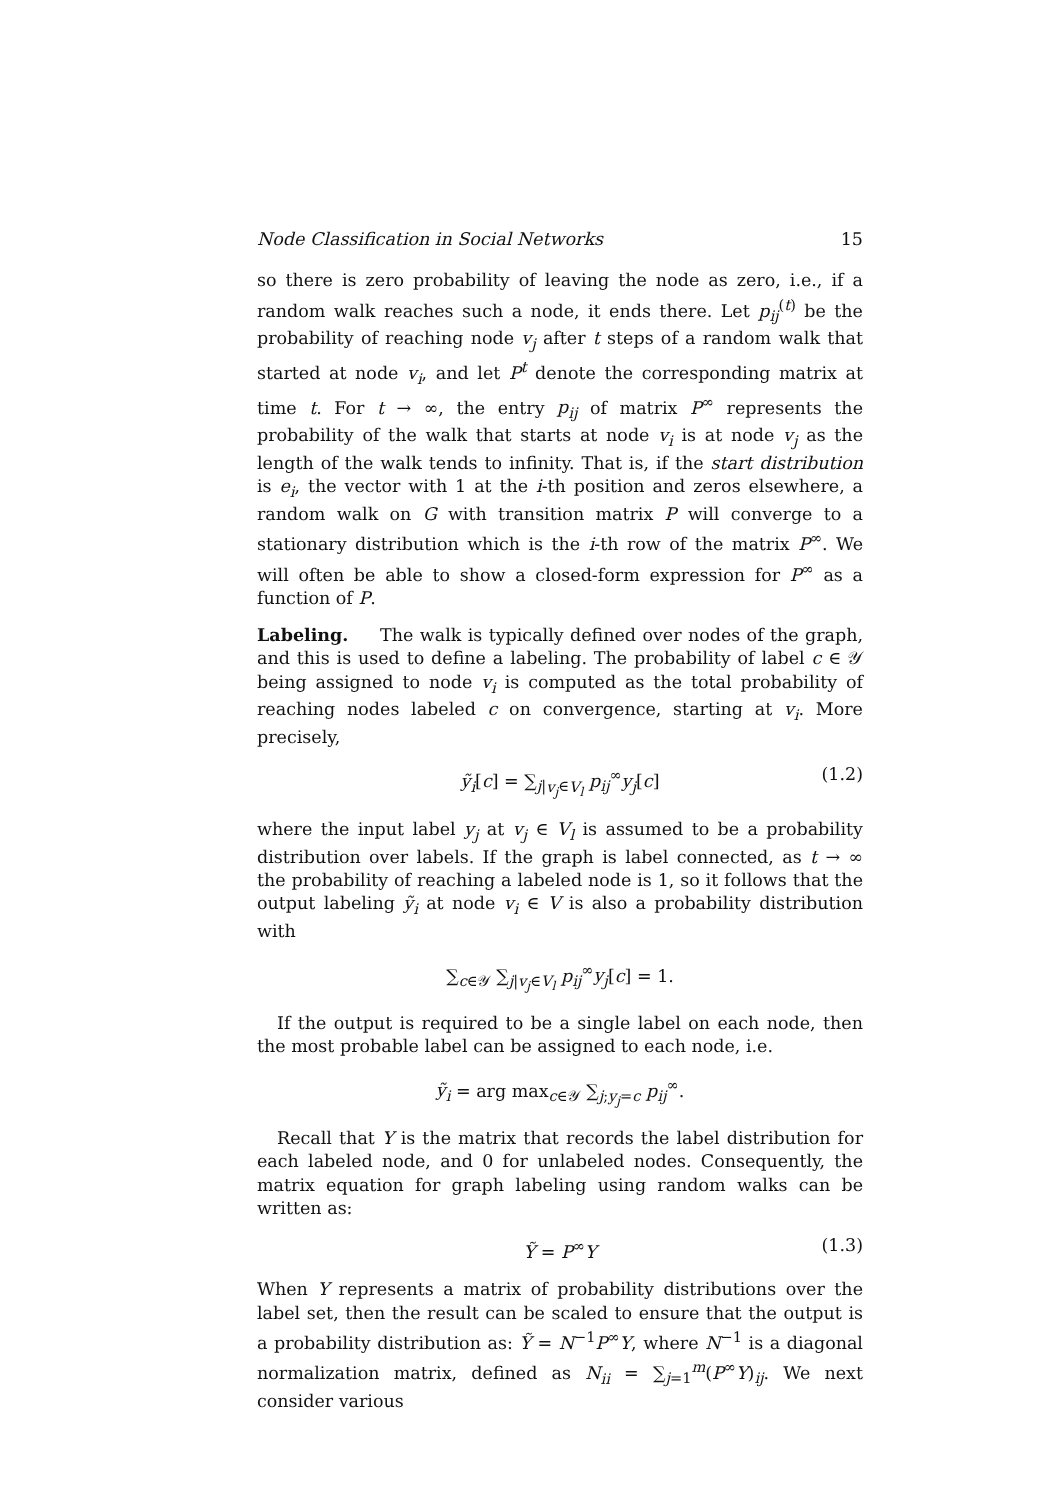Node Classification in Social Networks 15
so there is zero probability of leaving the node as zero, i.e., if a random walk reaches such a node, it ends there. Let p<sub>ij</sub><sup>(t)</sup> be the probability of reaching node v<sub>j</sub> after t steps of a random walk that started at node v<sub>i</sub>, and let P<sup>t</sup> denote the corresponding matrix at time t. For t → ∞, the entry p<sub>ij</sub> of matrix P<sup>∞</sup> represents the probability of the walk that starts at node v<sub>i</sub> is at node v<sub>j</sub> as the length of the walk tends to infinity. That is, if the start distribution is e<sub>i</sub>, the vector with 1 at the i-th position and zeros elsewhere, a random walk on G with transition matrix P will converge to a stationary distribution which is the i-th row of the matrix P<sup>∞</sup>. We will often be able to show a closed-form expression for P<sup>∞</sup> as a function of P.
Labeling. The walk is typically defined over nodes of the graph, and this is used to define a labeling. The probability of label c ∈ 𝒴 being assigned to node v<sub>i</sub> is computed as the total probability of reaching nodes labeled c on convergence, starting at v<sub>i</sub>. More precisely,
ỹ<sub>i</sub>[c] = ∑<sub>j|v<sub>j</sub>∈V<sub>l</sub></sub> p<sub>ij</sub><sup>∞</sup>y<sub>j</sub>[c] (1.2)
where the input label y<sub>j</sub> at v<sub>j</sub> ∈ V<sub>l</sub> is assumed to be a probability distribution over labels. If the graph is label connected, as t → ∞ the probability of reaching a labeled node is 1, so it follows that the output labeling ỹ<sub>i</sub> at node v<sub>i</sub> ∈ V is also a probability distribution with
∑<sub>c∈𝒴</sub> ∑<sub>j|v<sub>j</sub>∈V<sub>l</sub></sub> p<sub>ij</sub><sup>∞</sup>y<sub>j</sub>[c] = 1.
If the output is required to be a single label on each node, then the most probable label can be assigned to each node, i.e.
ỹ<sub>i</sub> = arg max<sub>c∈𝒴</sub> ∑<sub>j;y<sub>j</sub>=c</sub> p<sub>ij</sub><sup>∞</sup>.
Recall that Y is the matrix that records the label distribution for each labeled node, and 0 for unlabeled nodes. Consequently, the matrix equation for graph labeling using random walks can be written as:
Ỹ = P<sup>∞</sup>Y (1.3)
When Y represents a matrix of probability distributions over the label set, then the result can be scaled to ensure that the output is a probability distribution as: Ỹ = N<sup>−1</sup>P<sup>∞</sup>Y, where N<sup>−1</sup> is a diagonal normalization matrix, defined as N<sub>ii</sub> = ∑<sub>j=1</sub><sup>m</sup>(P<sup>∞</sup>Y)<sub>ij</sub>. We next consider various